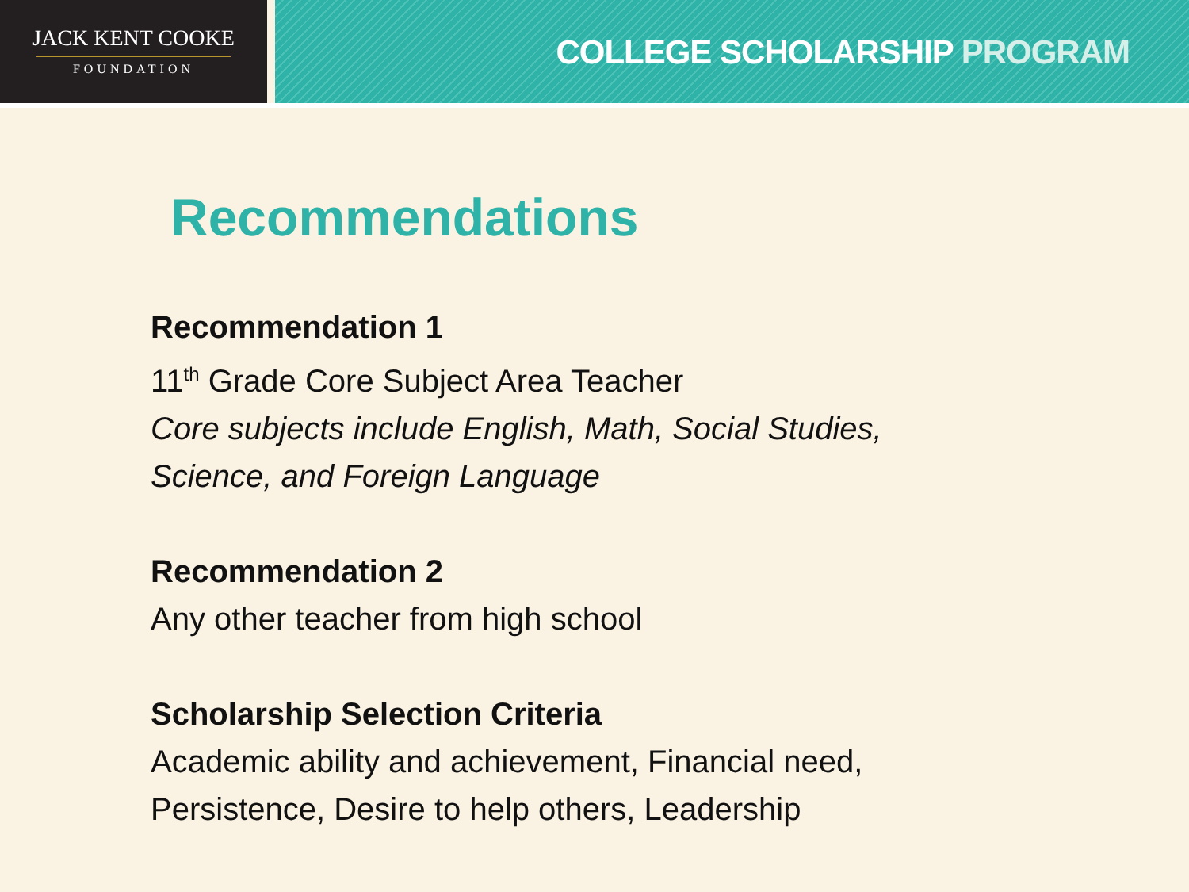JACK KENT COOKE
FOUNDATION
COLLEGE SCHOLARSHIP PROGRAM
Recommendations
Recommendation 1
11<sup>th</sup> Grade Core Subject Area Teacher
Core subjects include English, Math, Social Studies,
Science, and Foreign Language
Recommendation 2
Any other teacher from high school
Scholarship Selection Criteria
Academic ability and achievement, Financial need,
Persistence, Desire to help others, Leadership